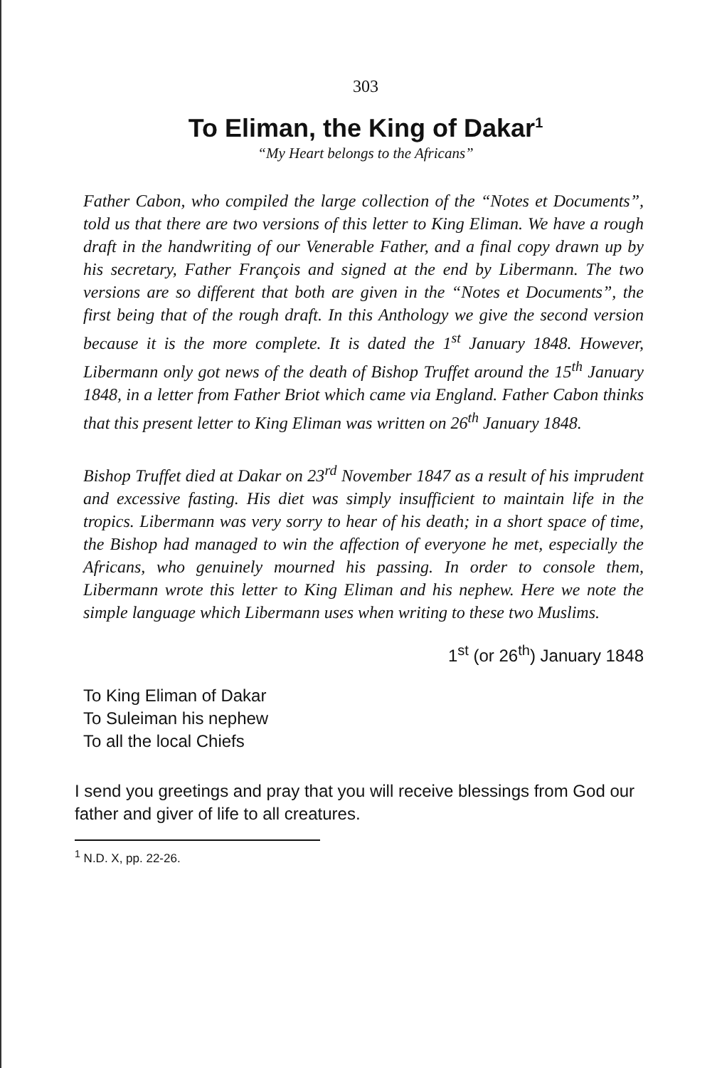303
To Eliman, the King of Dakar<sup>1</sup>
“My Heart belongs to the Africans”
Father Cabon, who compiled the large collection of the “Notes et Documents”, told us that there are two versions of this letter to King Eliman. We have a rough draft in the handwriting of our Venerable Father, and a final copy drawn up by his secretary, Father François and signed at the end by Libermann. The two versions are so different that both are given in the “Notes et Documents”, the first being that of the rough draft. In this Anthology we give the second version because it is the more complete. It is dated the 1<sup>st</sup> January 1848. However, Libermann only got news of the death of Bishop Truffet around the 15<sup>th</sup> January 1848, in a letter from Father Briot which came via England. Father Cabon thinks that this present letter to King Eliman was written on 26<sup>th</sup> January 1848.
Bishop Truffet died at Dakar on 23<sup>rd</sup> November 1847 as a result of his imprudent and excessive fasting. His diet was simply insufficient to maintain life in the tropics. Libermann was very sorry to hear of his death; in a short space of time, the Bishop had managed to win the affection of everyone he met, especially the Africans, who genuinely mourned his passing. In order to console them, Libermann wrote this letter to King Eliman and his nephew. Here we note the simple language which Libermann uses when writing to these two Muslims.
1<sup>st</sup> (or 26<sup>th</sup>) January 1848
To King Eliman of Dakar
To Suleiman his nephew
To all the local Chiefs
I send you greetings and pray that you will receive blessings from God our father and giver of life to all creatures.
<sup>1</sup> N.D. X, pp. 22-26.